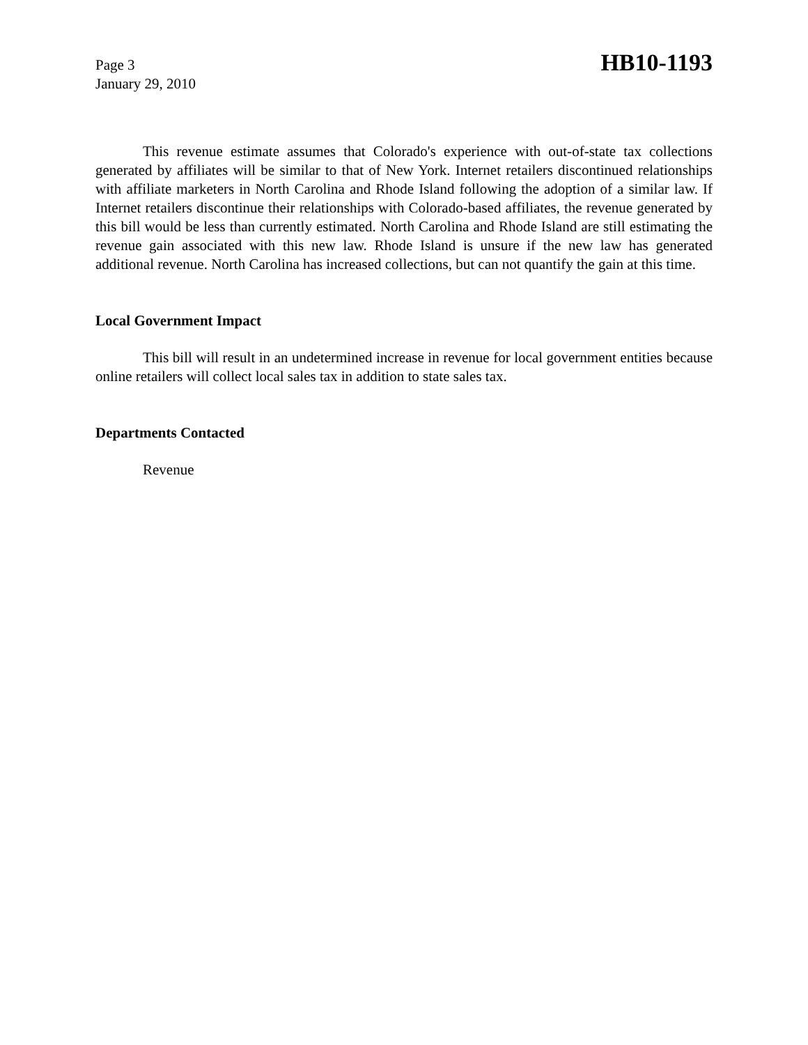Page 3
January 29, 2010
HB10-1193
This revenue estimate assumes that Colorado's experience with out-of-state tax collections generated by affiliates will be similar to that of New York. Internet retailers discontinued relationships with affiliate marketers in North Carolina and Rhode Island following the adoption of a similar law. If Internet retailers discontinue their relationships with Colorado-based affiliates, the revenue generated by this bill would be less than currently estimated. North Carolina and Rhode Island are still estimating the revenue gain associated with this new law. Rhode Island is unsure if the new law has generated additional revenue. North Carolina has increased collections, but can not quantify the gain at this time.
Local Government Impact
This bill will result in an undetermined increase in revenue for local government entities because online retailers will collect local sales tax in addition to state sales tax.
Departments Contacted
Revenue